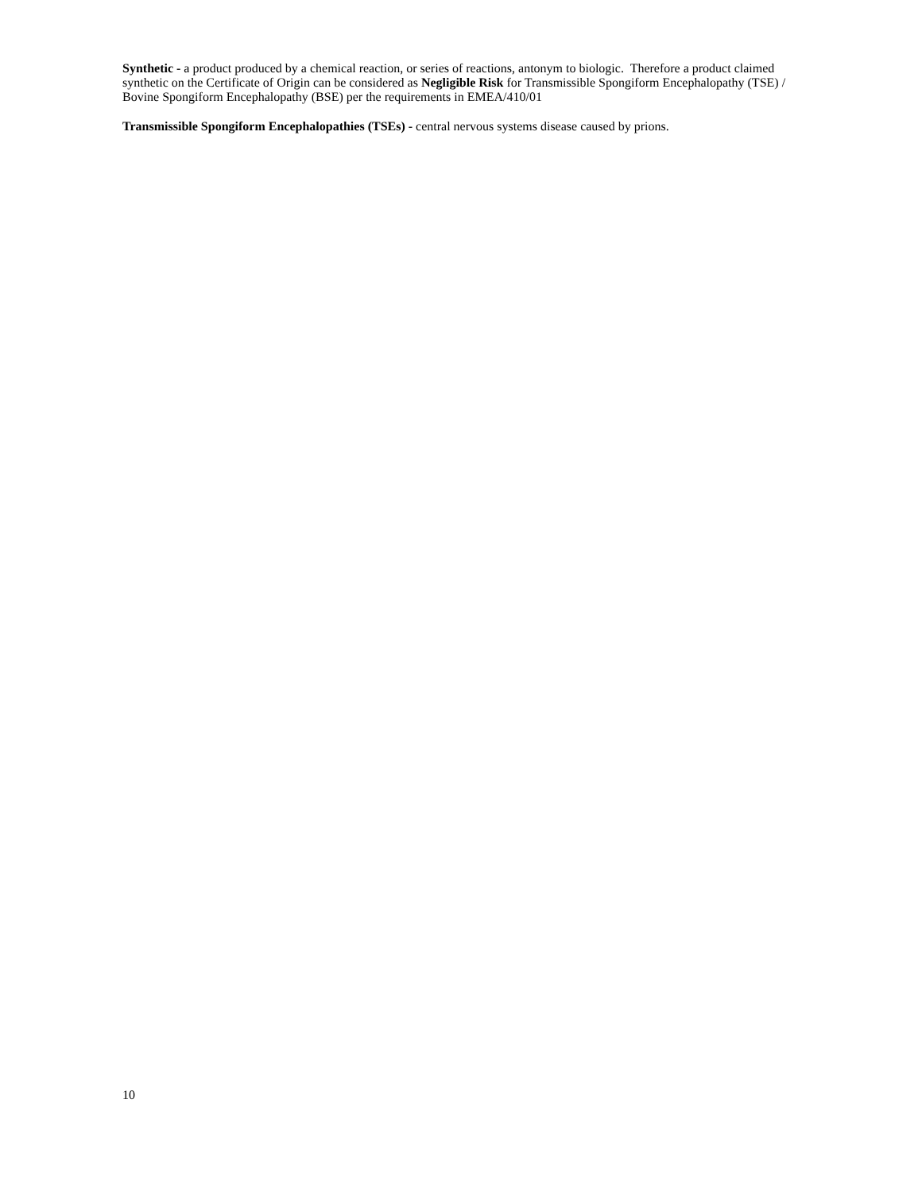Synthetic - a product produced by a chemical reaction, or series of reactions, antonym to biologic. Therefore a product claimed synthetic on the Certificate of Origin can be considered as Negligible Risk for Transmissible Spongiform Encephalopathy (TSE) / Bovine Spongiform Encephalopathy (BSE) per the requirements in EMEA/410/01
Transmissible Spongiform Encephalopathies (TSEs) - central nervous systems disease caused by prions.
10